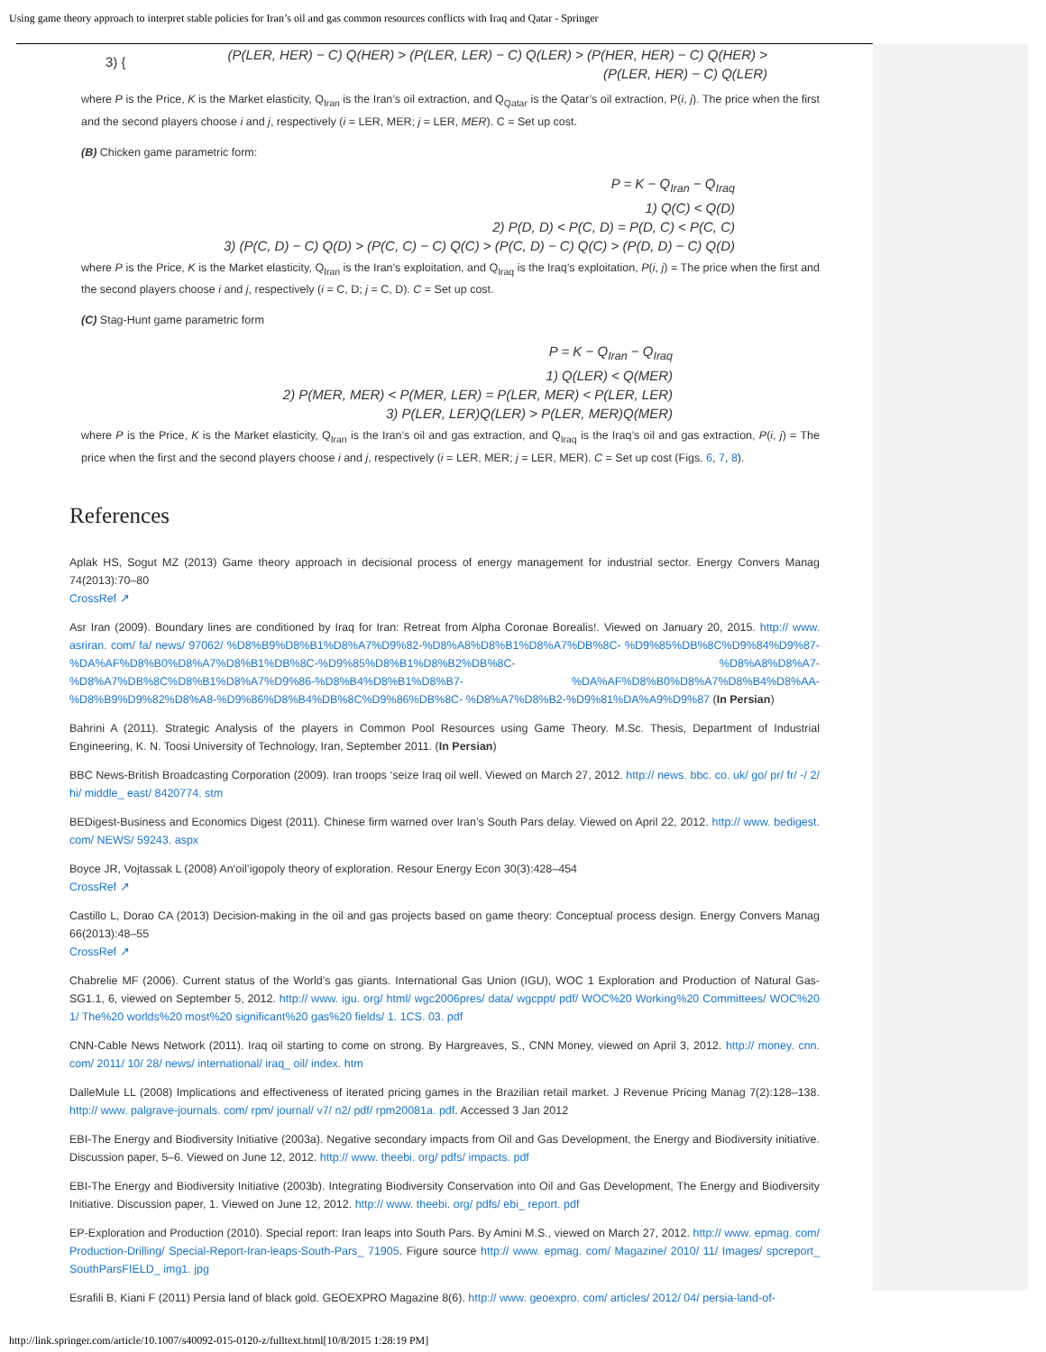Using game theory approach to interpret stable policies for Iran’s oil and gas common resources conflicts with Iraq and Qatar - Springer
3) {
(P(LER, HER) − C) Q(HER) > (P(LER, LER) − C) Q(LER) > (P(HER, HER) − C) Q(HER) >
(P(LER, HER) − C) Q(LER)
where P is the Price, K is the Market elasticity, Q<sub>Iran</sub> is the Iran’s oil extraction, and Q<sub>Qatar</sub> is the Qatar’s oil extraction, P(i, j). The price when the first and the second players choose i and j, respectively (i = LER, MER; j = LER, MER). C = Set up cost.
(B) Chicken game parametric form:
P = K − Q<sub>Iran</sub> − Q<sub>Iraq</sub>
1) Q(C) < Q(D)
2) P(D, D) < P(C, D) = P(D, C) < P(C, C)
3) (P(C, D) − C) Q(D) > (P(C, C) − C) Q(C) > (P(C, D) − C) Q(C) > (P(D, D) − C) Q(D)
where P is the Price, K is the Market elasticity, Q<sub>Iran</sub> is the Iran’s exploitation, and Q<sub>Iraq</sub> is the Iraq’s exploitation, P(i, j) = The price when the first and the second players choose i and j, respectively (i = C, D; j = C, D). C = Set up cost.
(C) Stag-Hunt game parametric form
P = K − Q<sub>Iran</sub> − Q<sub>Iraq</sub>
1) Q(LER) < Q(MER)
2) P(MER, MER) < P(MER, LER) = P(LER, MER) < P(LER, LER)
3) P(LER, LER)Q(LER) > P(LER, MER)Q(MER)
where P is the Price, K is the Market elasticity, Q<sub>Iran</sub> is the Iran’s oil and gas extraction, and Q<sub>Iraq</sub> is the Iraq’s oil and gas extraction, P(i, j) = The price when the first and the second players choose i and j, respectively (i = LER, MER; j = LER, MER). C = Set up cost (Figs. 6, 7, 8).
References
Aplak HS, Sogut MZ (2013) Game theory approach in decisional process of energy management for industrial sector. Energy Convers Manag 74(2013):70–80
CrossRef ↗
Asr Iran (2009). Boundary lines are conditioned by Iraq for Iran: Retreat from Alpha Coronae Borealis!. Viewed on January 20, 2015. http:// www. asriran. com/ fa/ news/ 97062/ %D8%B9%D8%B1%D8%A7%D9%82-%D8%A8%D8%B1%D8%A7%DB%8C- %D9%85%DB%8C%D9%84%D9%87-%DA%AF%D8%B0%D8%A7%D8%B1%DB%8C-%D9%85%D8%B1%D8%B2%DB%8C- %D8%A8%D8%A7-%D8%A7%DB%8C%D8%B1%D8%A7%D9%86-%D8%B4%D8%B1%D8%B7- %DA%AF%D8%B0%D8%A7%D8%B4%D8%AA-%D8%B9%D9%82%D8%A8-%D9%86%D8%B4%DB%8C%D9%86%DB%8C- %D8%A7%D8%B2-%D9%81%DA%A9%D9%87 (In Persian)
Bahrini A (2011). Strategic Analysis of the players in Common Pool Resources using Game Theory. M.Sc. Thesis, Department of Industrial Engineering, K. N. Toosi University of Technology, Iran, September 2011. (In Persian)
BBC News-British Broadcasting Corporation (2009). Iran troops ‘seize Iraq oil well. Viewed on March 27, 2012. http:// news. bbc. co. uk/ go/ pr/ fr/ -/ 2/ hi/ middle_ east/ 8420774. stm
BEDigest-Business and Economics Digest (2011). Chinese firm warned over Iran’s South Pars delay. Viewed on April 22, 2012. http:// www. bedigest. com/ NEWS/ 59243. aspx
Boyce JR, Vojtassak L (2008) An‘oil’igopoly theory of exploration. Resour Energy Econ 30(3):428–454
CrossRef ↗
Castillo L, Dorao CA (2013) Decision-making in the oil and gas projects based on game theory: Conceptual process design. Energy Convers Manag 66(2013):48–55
CrossRef ↗
Chabrelie MF (2006). Current status of the World’s gas giants. International Gas Union (IGU), WOC 1 Exploration and Production of Natural Gas-SG1.1, 6, viewed on September 5, 2012. http:// www. igu. org/ html/ wgc2006pres/ data/ wgcppt/ pdf/ WOC%20 Working%20 Committees/ WOC%20 1/ The%20 worlds%20 most%20 significant%20 gas%20 fields/ 1. 1CS. 03. pdf
CNN-Cable News Network (2011). Iraq oil starting to come on strong. By Hargreaves, S., CNN Money, viewed on April 3, 2012. http:// money. cnn. com/ 2011/ 10/ 28/ news/ international/ iraq_ oil/ index. htm
DalleMule LL (2008) Implications and effectiveness of iterated pricing games in the Brazilian retail market. J Revenue Pricing Manag 7(2):128–138. http:// www. palgrave-journals. com/ rpm/ journal/ v7/ n2/ pdf/ rpm20081a. pdf. Accessed 3 Jan 2012
EBI-The Energy and Biodiversity Initiative (2003a). Negative secondary impacts from Oil and Gas Development, the Energy and Biodiversity initiative. Discussion paper, 5–6. Viewed on June 12, 2012. http:// www. theebi. org/ pdfs/ impacts. pdf
EBI-The Energy and Biodiversity Initiative (2003b). Integrating Biodiversity Conservation into Oil and Gas Development, The Energy and Biodiversity Initiative. Discussion paper, 1. Viewed on June 12, 2012. http:// www. theebi. org/ pdfs/ ebi_ report. pdf
EP-Exploration and Production (2010). Special report: Iran leaps into South Pars. By Amini M.S., viewed on March 27, 2012. http:// www. epmag. com/ Production-Drilling/ Special-Report-Iran-leaps-South-Pars_ 71905. Figure source http:// www. epmag. com/ Magazine/ 2010/ 11/ Images/ spcreport_ SouthParsFIELD_ img1. jpg
Esrafili B, Kiani F (2011) Persia land of black gold. GEOEXPRO Magazine 8(6). http:// www. geoexpro. com/ articles/ 2012/ 04/ persia-land-of-
http://link.springer.com/article/10.1007/s40092-015-0120-z/fulltext.html[10/8/2015 1:28:19 PM]